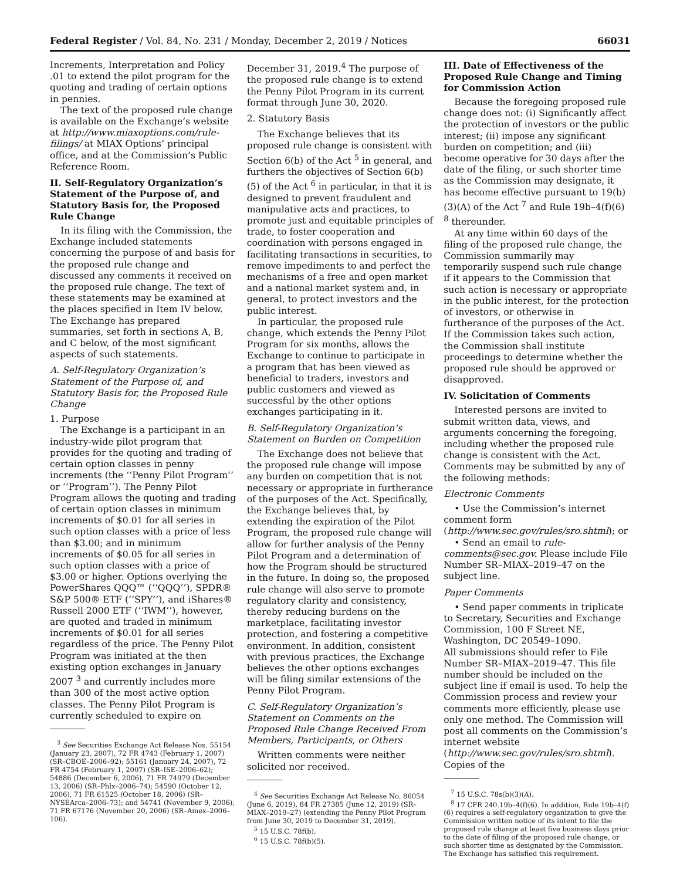Federal Register / Vol. 84, No. 231 / Monday, December 2, 2019 / Notices 66031
Increments, Interpretation and Policy .01 to extend the pilot program for the quoting and trading of certain options in pennies.
The text of the proposed rule change is available on the Exchange’s website at http://www.miaxoptions.com/rule-filings/ at MIAX Options’ principal office, and at the Commission’s Public Reference Room.
II. Self-Regulatory Organization’s Statement of the Purpose of, and Statutory Basis for, the Proposed Rule Change
In its filing with the Commission, the Exchange included statements concerning the purpose of and basis for the proposed rule change and discussed any comments it received on the proposed rule change. The text of these statements may be examined at the places specified in Item IV below. The Exchange has prepared summaries, set forth in sections A, B, and C below, of the most significant aspects of such statements.
A. Self-Regulatory Organization’s Statement of the Purpose of, and Statutory Basis for, the Proposed Rule Change
1. Purpose
The Exchange is a participant in an industry-wide pilot program that provides for the quoting and trading of certain option classes in penny increments (the ‘‘Penny Pilot Program’’ or ‘‘Program’’). The Penny Pilot Program allows the quoting and trading of certain option classes in minimum increments of $0.01 for all series in such option classes with a price of less than $3.00; and in minimum increments of $0.05 for all series in such option classes with a price of $3.00 or higher. Options overlying the PowerShares QQQ™ (‘‘QQQ’’), SPDR® S&P 500® ETF (‘‘SPY’’), and iShares® Russell 2000 ETF (‘‘IWM’’), however, are quoted and traded in minimum increments of $0.01 for all series regardless of the price. The Penny Pilot Program was initiated at the then existing option exchanges in January 2007 <sup>3</sup> and currently includes more than 300 of the most active option classes. The Penny Pilot Program is currently scheduled to expire on
<sup>3</sup> See Securities Exchange Act Release Nos. 55154 (January 23, 2007), 72 FR 4743 (February 1, 2007) (SR–CBOE–2006–92); 55161 (January 24, 2007), 72 FR 4754 (February 1, 2007) (SR–ISE–2006–62); 54886 (December 6, 2006), 71 FR 74979 (December 13, 2006) (SR–Phlx–2006–74); 54590 (October 12, 2006), 71 FR 61525 (October 18, 2006) (SR–NYSEArca–2006–73); and 54741 (November 9, 2006), 71 FR 67176 (November 20, 2006) (SR–Amex–2006–106).
December 31, 2019.<sup>4</sup> The purpose of the proposed rule change is to extend the Penny Pilot Program in its current format through June 30, 2020.
2. Statutory Basis
The Exchange believes that its proposed rule change is consistent with Section 6(b) of the Act <sup>5</sup> in general, and furthers the objectives of Section 6(b)(5) of the Act <sup>6</sup> in particular, in that it is designed to prevent fraudulent and manipulative acts and practices, to promote just and equitable principles of trade, to foster cooperation and coordination with persons engaged in facilitating transactions in securities, to remove impediments to and perfect the mechanisms of a free and open market and a national market system and, in general, to protect investors and the public interest.
In particular, the proposed rule change, which extends the Penny Pilot Program for six months, allows the Exchange to continue to participate in a program that has been viewed as beneficial to traders, investors and public customers and viewed as successful by the other options exchanges participating in it.
B. Self-Regulatory Organization’s Statement on Burden on Competition
The Exchange does not believe that the proposed rule change will impose any burden on competition that is not necessary or appropriate in furtherance of the purposes of the Act. Specifically, the Exchange believes that, by extending the expiration of the Pilot Program, the proposed rule change will allow for further analysis of the Penny Pilot Program and a determination of how the Program should be structured in the future. In doing so, the proposed rule change will also serve to promote regulatory clarity and consistency, thereby reducing burdens on the marketplace, facilitating investor protection, and fostering a competitive environment. In addition, consistent with previous practices, the Exchange believes the other options exchanges will be filing similar extensions of the Penny Pilot Program.
C. Self-Regulatory Organization’s Statement on Comments on the Proposed Rule Change Received From Members, Participants, or Others
Written comments were neither solicited nor received.
<sup>4</sup> See Securities Exchange Act Release No. 86054 (June 6, 2019), 84 FR 27385 (June 12, 2019) (SR–MIAX–2019–27) (extending the Penny Pilot Program from June 30, 2019 to December 31, 2019).
<sup>5</sup> 15 U.S.C. 78f(b).
<sup>6</sup> 15 U.S.C. 78f(b)(5).
III. Date of Effectiveness of the Proposed Rule Change and Timing for Commission Action
Because the foregoing proposed rule change does not: (i) Significantly affect the protection of investors or the public interest; (ii) impose any significant burden on competition; and (iii) become operative for 30 days after the date of the filing, or such shorter time as the Commission may designate, it has become effective pursuant to 19(b)(3)(A) of the Act <sup>7</sup> and Rule 19b–4(f)(6) <sup>8</sup> thereunder.
At any time within 60 days of the filing of the proposed rule change, the Commission summarily may temporarily suspend such rule change if it appears to the Commission that such action is necessary or appropriate in the public interest, for the protection of investors, or otherwise in furtherance of the purposes of the Act. If the Commission takes such action, the Commission shall institute proceedings to determine whether the proposed rule should be approved or disapproved.
IV. Solicitation of Comments
Interested persons are invited to submit written data, views, and arguments concerning the foregoing, including whether the proposed rule change is consistent with the Act. Comments may be submitted by any of the following methods:
Electronic Comments
• Use the Commission’s internet comment form (http://www.sec.gov/rules/sro.shtml); or
• Send an email to rule-comments@sec.gov. Please include File Number SR–MIAX–2019–47 on the subject line.
Paper Comments
• Send paper comments in triplicate to Secretary, Securities and Exchange Commission, 100 F Street NE, Washington, DC 20549–1090.
All submissions should refer to File Number SR–MIAX–2019–47. This file number should be included on the subject line if email is used. To help the Commission process and review your comments more efficiently, please use only one method. The Commission will post all comments on the Commission’s internet website (http://www.sec.gov/rules/sro.shtml). Copies of the
<sup>7</sup> 15 U.S.C. 78s(b)(3)(A).
<sup>8</sup> 17 CFR 240.19b–4(f)(6). In addition, Rule 19b–4(f)(6) requires a self-regulatory organization to give the Commission written notice of its intent to file the proposed rule change at least five business days prior to the date of filing of the proposed rule change, or such shorter time as designated by the Commission. The Exchange has satisfied this requirement.